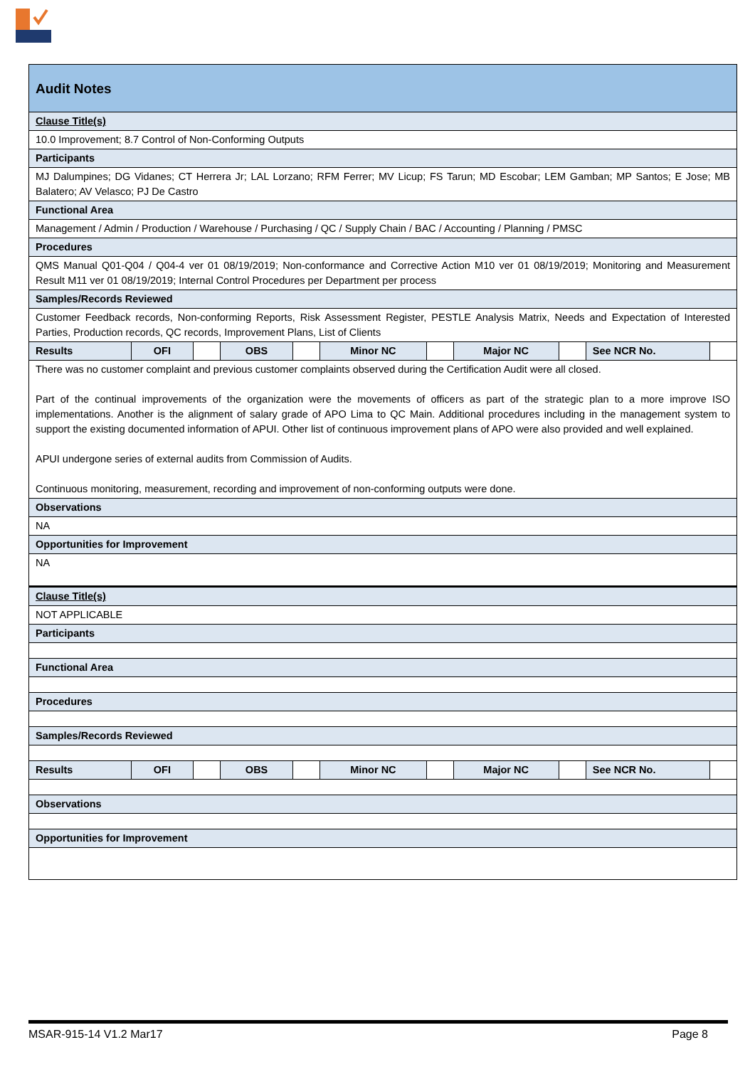| Audit Notes | | | | | | | | | | |
| Clause Title(s) | | | | | | | | | | |
| 10.0 Improvement; 8.7 Control of Non-Conforming Outputs | | | | | | | | | | |
| Participants | | | | | | | | | | |
| MJ Dalumpines; DG Vidanes; CT Herrera Jr; LAL Lorzano; RFM Ferrer; MV Licup; FS Tarun; MD Escobar; LEM Gamban; MP Santos; E Jose; MB Balatero; AV Velasco; PJ De Castro | | | | | | | | | | |
| Functional Area | | | | | | | | | | |
| Management / Admin / Production / Warehouse / Purchasing / QC / Supply Chain / BAC / Accounting / Planning / PMSC | | | | | | | | | | |
| Procedures | | | | | | | | | | |
| QMS Manual Q01-Q04 / Q04-4 ver 01 08/19/2019; Non-conformance and Corrective Action M10 ver 01 08/19/2019; Monitoring and Measurement Result M11 ver 01 08/19/2019; Internal Control Procedures per Department per process | | | | | | | | | | |
| Samples/Records Reviewed | | | | | | | | | | |
| Customer Feedback records, Non-conforming Reports, Risk Assessment Register, PESTLE Analysis Matrix, Needs and Expectation of Interested Parties, Production records, QC records, Improvement Plans, List of Clients | | | | | | | | | | |
| Results | OFI | | OBS | | Minor NC | | Major NC | | See NCR No. | |
| There was no customer complaint and previous customer complaints observed during the Certification Audit were all closed. Part of the continual improvements of the organization were the movements of officers as part of the strategic plan to a more improve ISO implementations. Another is the alignment of salary grade of APO Lima to QC Main. Additional procedures including in the management system to support the existing documented information of APUI. Other list of continuous improvement plans of APO were also provided and well explained. APUI undergone series of external audits from Commission of Audits. Continuous monitoring, measurement, recording and improvement of non-conforming outputs were done. | | | | | | | | | | |
| Observations | | | | | | | | | | |
| NA | | | | | | | | | | |
| Opportunities for Improvement | | | | | | | | | | |
| NA | | | | | | | | | | |
| Clause Title(s) | | | | | | | | | | |
| NOT APPLICABLE | | | | | | | | | | |
| Participants | | | | | | | | | | |
| Functional Area | | | | | | | | | | |
| Procedures | | | | | | | | | | |
| Samples/Records Reviewed | | | | | | | | | | |
| Results | OFI | | OBS | | Minor NC | | Major NC | | See NCR No. | |
| Observations | | | | | | | | | | |
| Opportunities for Improvement | | | | | | | | | | |
MSAR-915-14 V1.2 Mar17 Page 8